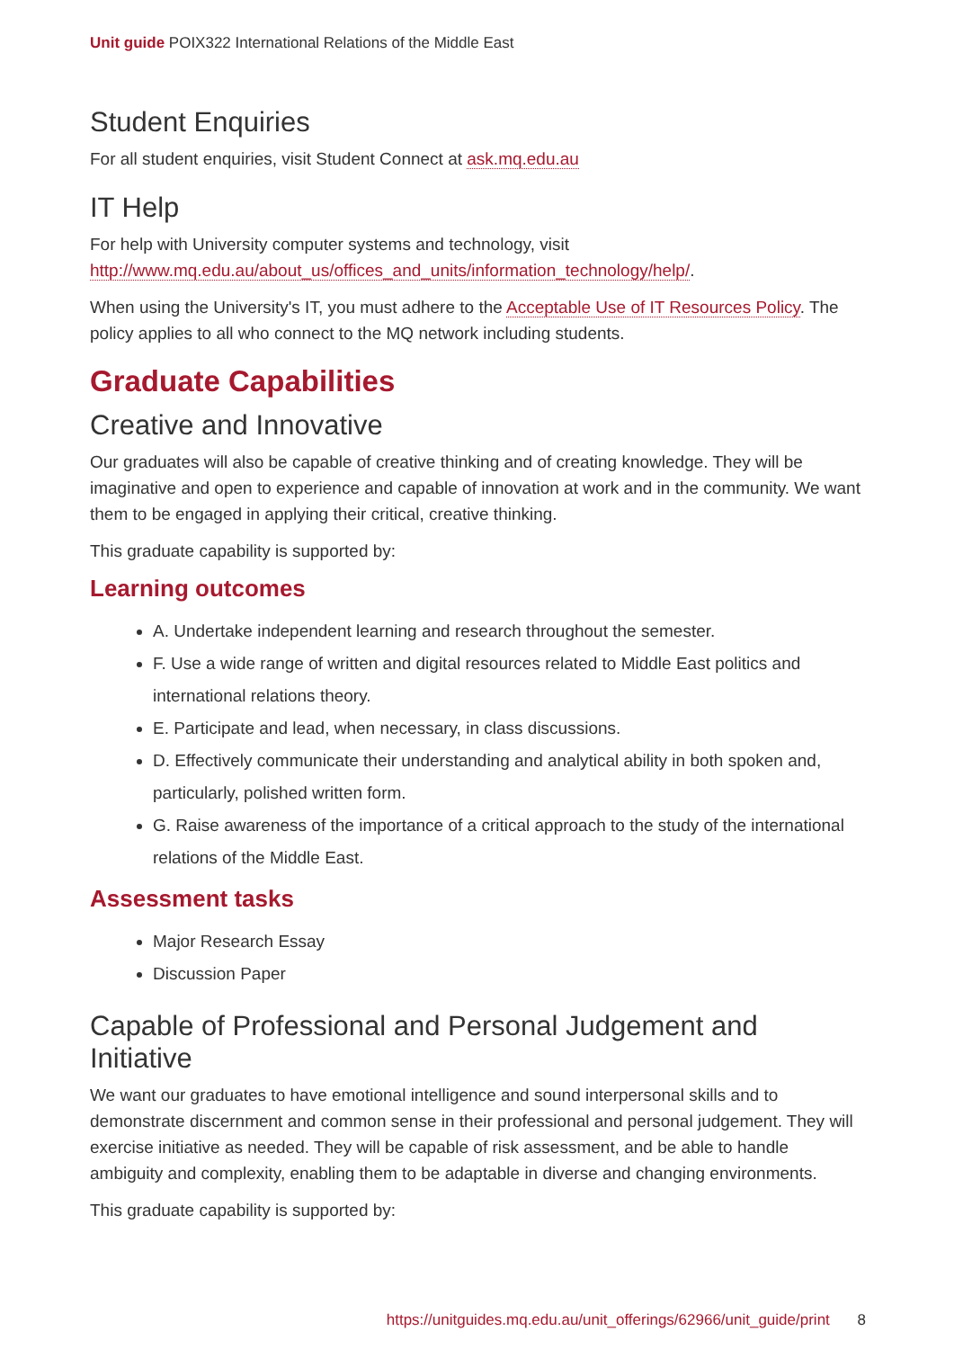Unit guide POIX322 International Relations of the Middle East
Student Enquiries
For all student enquiries, visit Student Connect at ask.mq.edu.au
IT Help
For help with University computer systems and technology, visit http://www.mq.edu.au/about_us/offices_and_units/information_technology/help/.
When using the University's IT, you must adhere to the Acceptable Use of IT Resources Policy. The policy applies to all who connect to the MQ network including students.
Graduate Capabilities
Creative and Innovative
Our graduates will also be capable of creative thinking and of creating knowledge. They will be imaginative and open to experience and capable of innovation at work and in the community. We want them to be engaged in applying their critical, creative thinking.
This graduate capability is supported by:
Learning outcomes
A. Undertake independent learning and research throughout the semester.
F. Use a wide range of written and digital resources related to Middle East politics and international relations theory.
E. Participate and lead, when necessary, in class discussions.
D. Effectively communicate their understanding and analytical ability in both spoken and, particularly, polished written form.
G. Raise awareness of the importance of a critical approach to the study of the international relations of the Middle East.
Assessment tasks
Major Research Essay
Discussion Paper
Capable of Professional and Personal Judgement and Initiative
We want our graduates to have emotional intelligence and sound interpersonal skills and to demonstrate discernment and common sense in their professional and personal judgement. They will exercise initiative as needed. They will be capable of risk assessment, and be able to handle ambiguity and complexity, enabling them to be adaptable in diverse and changing environments.
This graduate capability is supported by:
https://unitguides.mq.edu.au/unit_offerings/62966/unit_guide/print 8